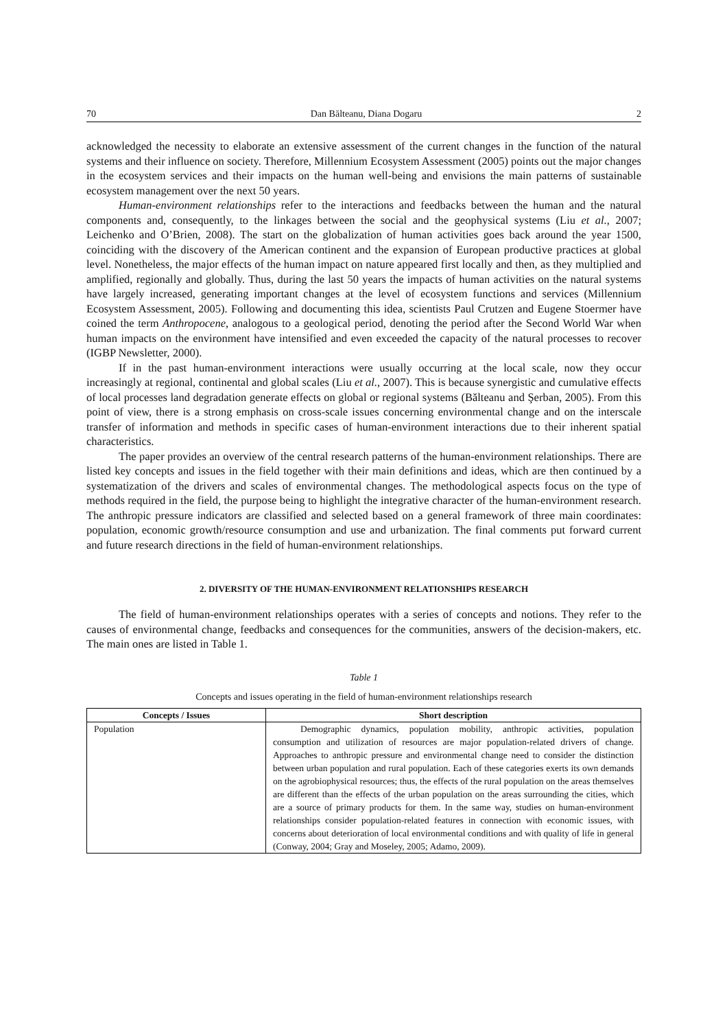70 Dan Bălteanu, Diana Dogaru 2
acknowledged the necessity to elaborate an extensive assessment of the current changes in the function of the natural systems and their influence on society. Therefore, Millennium Ecosystem Assessment (2005) points out the major changes in the ecosystem services and their impacts on the human well-being and envisions the main patterns of sustainable ecosystem management over the next 50 years.
Human-environment relationships refer to the interactions and feedbacks between the human and the natural components and, consequently, to the linkages between the social and the geophysical systems (Liu et al., 2007; Leichenko and O’Brien, 2008). The start on the globalization of human activities goes back around the year 1500, coinciding with the discovery of the American continent and the expansion of European productive practices at global level. Nonetheless, the major effects of the human impact on nature appeared first locally and then, as they multiplied and amplified, regionally and globally. Thus, during the last 50 years the impacts of human activities on the natural systems have largely increased, generating important changes at the level of ecosystem functions and services (Millennium Ecosystem Assessment, 2005). Following and documenting this idea, scientists Paul Crutzen and Eugene Stoermer have coined the term Anthropocene, analogous to a geological period, denoting the period after the Second World War when human impacts on the environment have intensified and even exceeded the capacity of the natural processes to recover (IGBP Newsletter, 2000).
If in the past human-environment interactions were usually occurring at the local scale, now they occur increasingly at regional, continental and global scales (Liu et al., 2007). This is because synergistic and cumulative effects of local processes land degradation generate effects on global or regional systems (Bălteanu and Şerban, 2005). From this point of view, there is a strong emphasis on cross-scale issues concerning environmental change and on the interscale transfer of information and methods in specific cases of human-environment interactions due to their inherent spatial characteristics.
The paper provides an overview of the central research patterns of the human-environment relationships. There are listed key concepts and issues in the field together with their main definitions and ideas, which are then continued by a systematization of the drivers and scales of environmental changes. The methodological aspects focus on the type of methods required in the field, the purpose being to highlight the integrative character of the human-environment research. The anthropic pressure indicators are classified and selected based on a general framework of three main coordinates: population, economic growth/resource consumption and use and urbanization. The final comments put forward current and future research directions in the field of human-environment relationships.
2. DIVERSITY OF THE HUMAN-ENVIRONMENT RELATIONSHIPS RESEARCH
The field of human-environment relationships operates with a series of concepts and notions. They refer to the causes of environmental change, feedbacks and consequences for the communities, answers of the decision-makers, etc. The main ones are listed in Table 1.
Table 1
Concepts and issues operating in the field of human-environment relationships research
| Concepts / Issues | Short description |
| --- | --- |
| Population | Demographic dynamics, population mobility, anthropic activities, population consumption and utilization of resources are major population-related drivers of change. Approaches to anthropic pressure and environmental change need to consider the distinction between urban population and rural population. Each of these categories exerts its own demands on the agrobiophysical resources; thus, the effects of the rural population on the areas themselves are different than the effects of the urban population on the areas surrounding the cities, which are a source of primary products for them. In the same way, studies on human-environment relationships consider population-related features in connection with economic issues, with concerns about deterioration of local environmental conditions and with quality of life in general (Conway, 2004; Gray and Moseley, 2005; Adamo, 2009). |